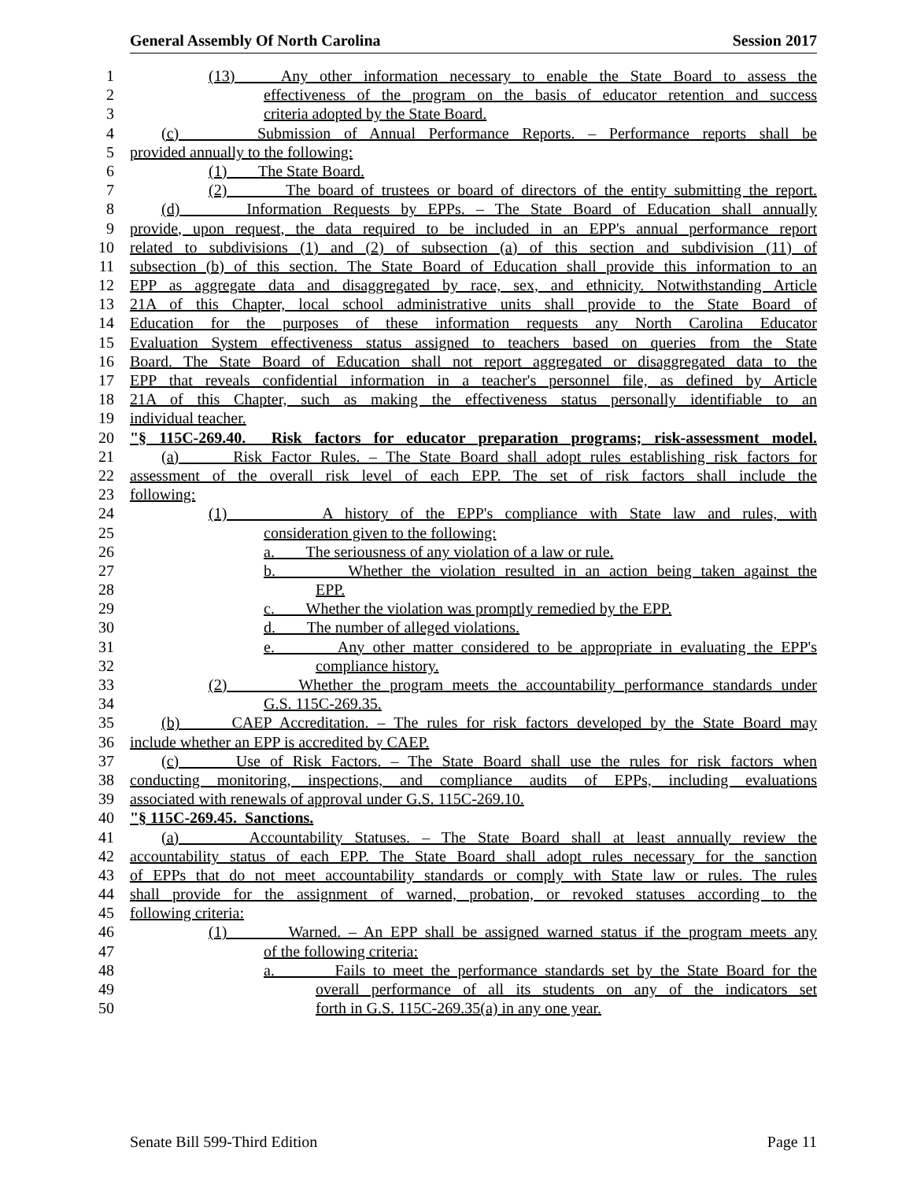General Assembly Of North Carolina Session 2017
1 (13) Any other information necessary to enable the State Board to assess the
2 effectiveness of the program on the basis of educator retention and success
3 criteria adopted by the State Board.
4 (c) Submission of Annual Performance Reports. – Performance reports shall be
5 provided annually to the following:
6 (1) The State Board.
7 (2) The board of trustees or board of directors of the entity submitting the report.
8 (d) Information Requests by EPPs. – The State Board of Education shall annually
9 provide, upon request, the data required to be included in an EPP's annual performance report
10 related to subdivisions (1) and (2) of subsection (a) of this section and subdivision (11) of
11 subsection (b) of this section. The State Board of Education shall provide this information to an
12 EPP as aggregate data and disaggregated by race, sex, and ethnicity. Notwithstanding Article
13 21A of this Chapter, local school administrative units shall provide to the State Board of
14 Education for the purposes of these information requests any North Carolina Educator
15 Evaluation System effectiveness status assigned to teachers based on queries from the State
16 Board. The State Board of Education shall not report aggregated or disaggregated data to the
17 EPP that reveals confidential information in a teacher's personnel file, as defined by Article
18 21A of this Chapter, such as making the effectiveness status personally identifiable to an
19 individual teacher.
20 "§ 115C-269.40. Risk factors for educator preparation programs; risk-assessment model.
21 (a) Risk Factor Rules. – The State Board shall adopt rules establishing risk factors for
22 assessment of the overall risk level of each EPP. The set of risk factors shall include the
23 following:
24 (1) A history of the EPP's compliance with State law and rules, with
25 consideration given to the following:
26 a. The seriousness of any violation of a law or rule.
27 b. Whether the violation resulted in an action being taken against the
28 EPP.
29 c. Whether the violation was promptly remedied by the EPP.
30 d. The number of alleged violations.
31 e. Any other matter considered to be appropriate in evaluating the EPP's
32 compliance history.
33 (2) Whether the program meets the accountability performance standards under
34 G.S. 115C-269.35.
35 (b) CAEP Accreditation. – The rules for risk factors developed by the State Board may
36 include whether an EPP is accredited by CAEP.
37 (c) Use of Risk Factors. – The State Board shall use the rules for risk factors when
38 conducting monitoring, inspections, and compliance audits of EPPs, including evaluations
39 associated with renewals of approval under G.S. 115C-269.10.
40 "§ 115C-269.45. Sanctions.
41 (a) Accountability Statuses. – The State Board shall at least annually review the
42 accountability status of each EPP. The State Board shall adopt rules necessary for the sanction
43 of EPPs that do not meet accountability standards or comply with State law or rules. The rules
44 shall provide for the assignment of warned, probation, or revoked statuses according to the
45 following criteria:
46 (1) Warned. – An EPP shall be assigned warned status if the program meets any
47 of the following criteria:
48 a. Fails to meet the performance standards set by the State Board for the
49 overall performance of all its students on any of the indicators set
50 forth in G.S. 115C-269.35(a) in any one year.
Senate Bill 599-Third Edition Page 11